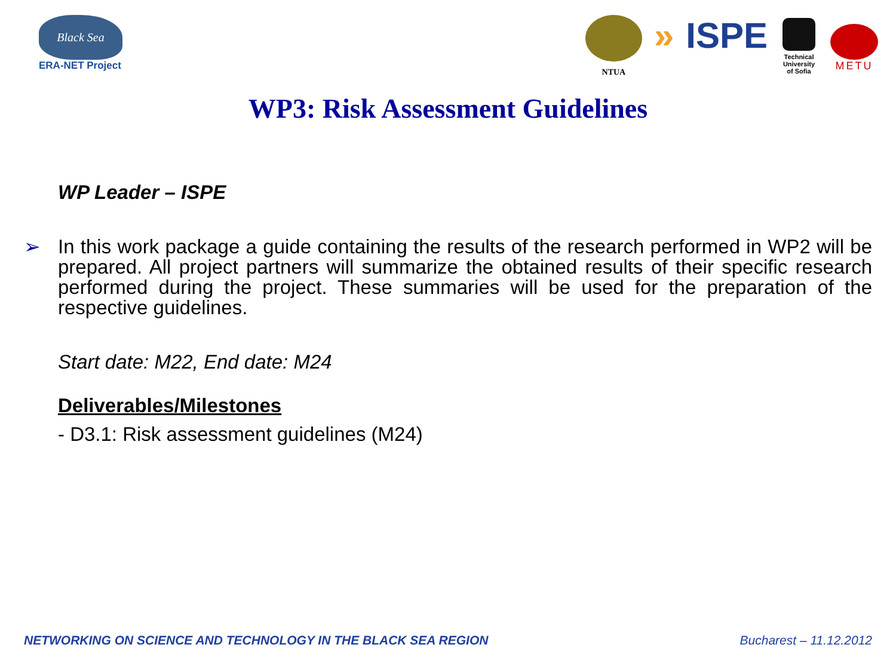Black Sea
ERA-NET Project
NTUA
» ISPE
Technical University of Sofia
METU
WP3: Risk Assessment Guidelines
WP Leader – ISPE
➢ In this work package a guide containing the results of the research performed in WP2 will be prepared. All project partners will summarize the obtained results of their specific research performed during the project. These summaries will be used for the preparation of the respective guidelines.
Start date: M22, End date: M24
Deliverables/Milestones
- D3.1: Risk assessment guidelines (M24)
NETWORKING ON SCIENCE AND TECHNOLOGY IN THE BLACK SEA REGION Bucharest – 11.12.2012